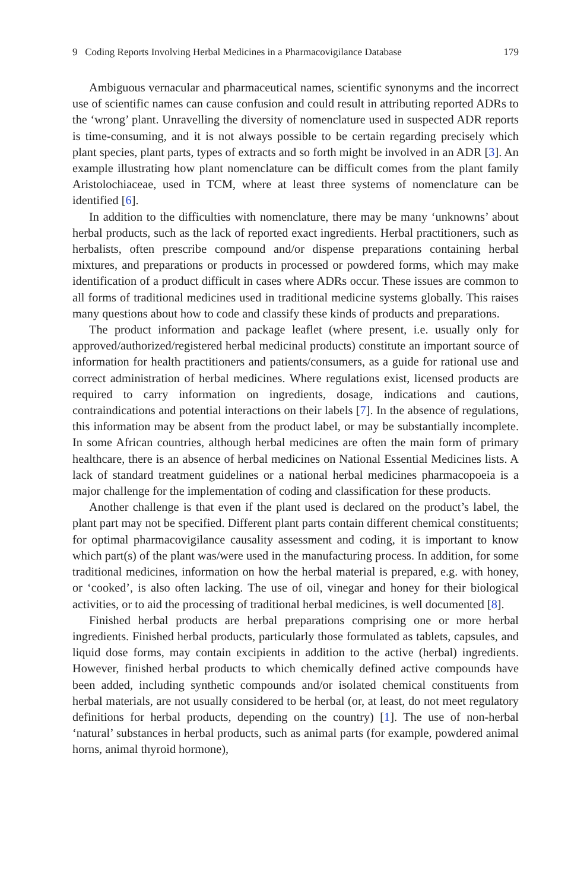9 Coding Reports Involving Herbal Medicines in a Pharmacovigilance Database 179
Ambiguous vernacular and pharmaceutical names, scientific synonyms and the incorrect use of scientific names can cause confusion and could result in attributing reported ADRs to the ‘wrong’ plant. Unravelling the diversity of nomenclature used in suspected ADR reports is time-consuming, and it is not always possible to be certain regarding precisely which plant species, plant parts, types of extracts and so forth might be involved in an ADR [3]. An example illustrating how plant nomenclature can be difficult comes from the plant family Aristolochiaceae, used in TCM, where at least three systems of nomenclature can be identified [6].
In addition to the difficulties with nomenclature, there may be many ‘unknowns’ about herbal products, such as the lack of reported exact ingredients. Herbal practitioners, such as herbalists, often prescribe compound and/or dispense preparations containing herbal mixtures, and preparations or products in processed or powdered forms, which may make identification of a product difficult in cases where ADRs occur. These issues are common to all forms of traditional medicines used in traditional medicine systems globally. This raises many questions about how to code and classify these kinds of products and preparations.
The product information and package leaflet (where present, i.e. usually only for approved/authorized/registered herbal medicinal products) constitute an important source of information for health practitioners and patients/consumers, as a guide for rational use and correct administration of herbal medicines. Where regulations exist, licensed products are required to carry information on ingredients, dosage, indications and cautions, contraindications and potential interactions on their labels [7]. In the absence of regulations, this information may be absent from the product label, or may be substantially incomplete. In some African countries, although herbal medicines are often the main form of primary healthcare, there is an absence of herbal medicines on National Essential Medicines lists. A lack of standard treatment guidelines or a national herbal medicines pharmacopoeia is a major challenge for the implementation of coding and classification for these products.
Another challenge is that even if the plant used is declared on the product’s label, the plant part may not be specified. Different plant parts contain different chemical constituents; for optimal pharmacovigilance causality assessment and coding, it is important to know which part(s) of the plant was/were used in the manufacturing process. In addition, for some traditional medicines, information on how the herbal material is prepared, e.g. with honey, or ‘cooked’, is also often lacking. The use of oil, vinegar and honey for their biological activities, or to aid the processing of traditional herbal medicines, is well documented [8].
Finished herbal products are herbal preparations comprising one or more herbal ingredients. Finished herbal products, particularly those formulated as tablets, capsules, and liquid dose forms, may contain excipients in addition to the active (herbal) ingredients. However, finished herbal products to which chemically defined active compounds have been added, including synthetic compounds and/or isolated chemical constituents from herbal materials, are not usually considered to be herbal (or, at least, do not meet regulatory definitions for herbal products, depending on the country) [1]. The use of non-herbal ‘natural’ substances in herbal products, such as animal parts (for example, powdered animal horns, animal thyroid hormone),